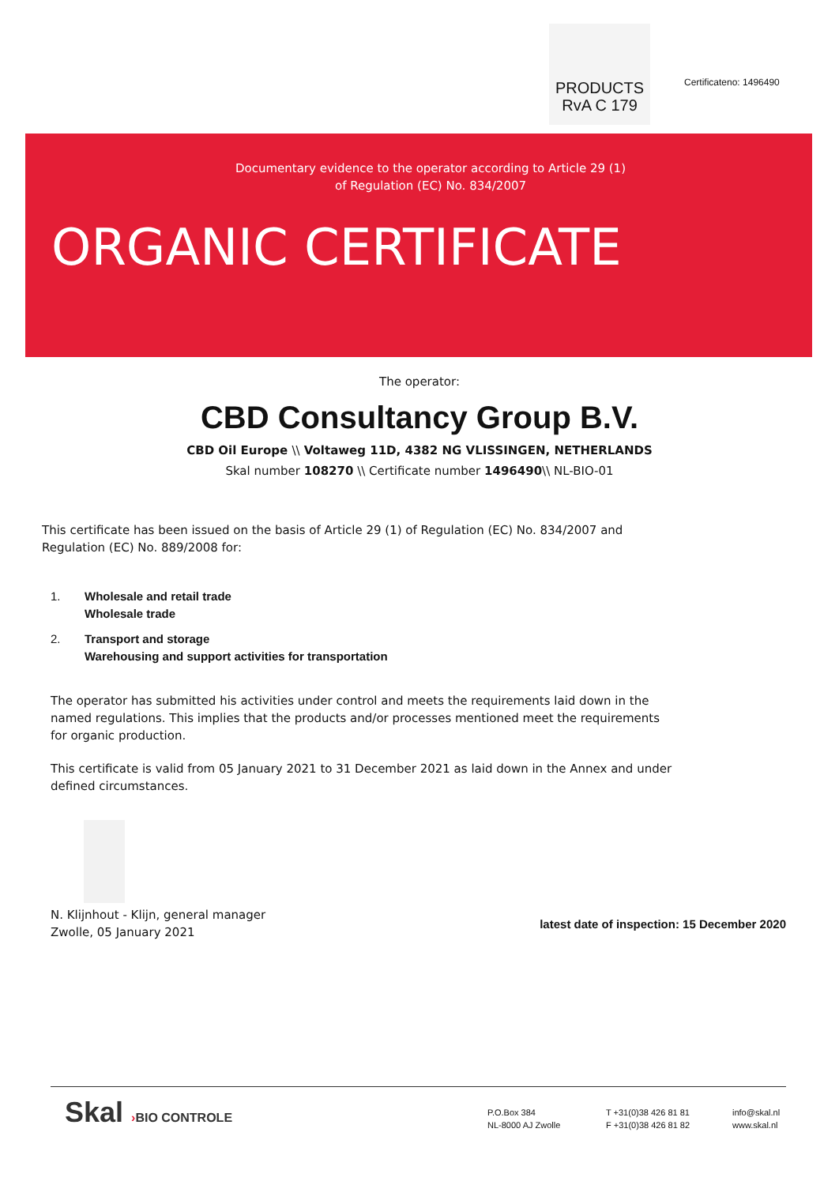PRODUCTS
RvA C 179
Certificateno: 1496490
Documentary evidence to the operator according to Article 29 (1)
of Regulation (EC) No. 834/2007
ORGANIC CERTIFICATE
The operator:
CBD Consultancy Group B.V.
CBD Oil Europe \\ Voltaweg 11D, 4382 NG VLISSINGEN, NETHERLANDS
Skal number 108270 \\ Certificate number 1496490\\ NL-BIO-01
This certificate has been issued on the basis of Article 29 (1) of Regulation (EC) No. 834/2007 and Regulation (EC) No. 889/2008 for:
1. Wholesale and retail trade
Wholesale trade
2. Transport and storage
Warehousing and support activities for transportation
The operator has submitted his activities under control and meets the requirements laid down in the named regulations. This implies that the products and/or processes mentioned meet the requirements for organic production.
This certificate is valid from 05 January 2021 to 31 December 2021 as laid down in the Annex and under defined circumstances.
N. Klijnhout - Klijn, general manager
Zwolle, 05 January 2021
latest date of inspection: 15 December 2020
Skal ›BIO CONTROLE
P.O.Box 384
NL-8000 AJ Zwolle
T +31(0)38 426 81 81
F +31(0)38 426 81 82
info@skal.nl
www.skal.nl